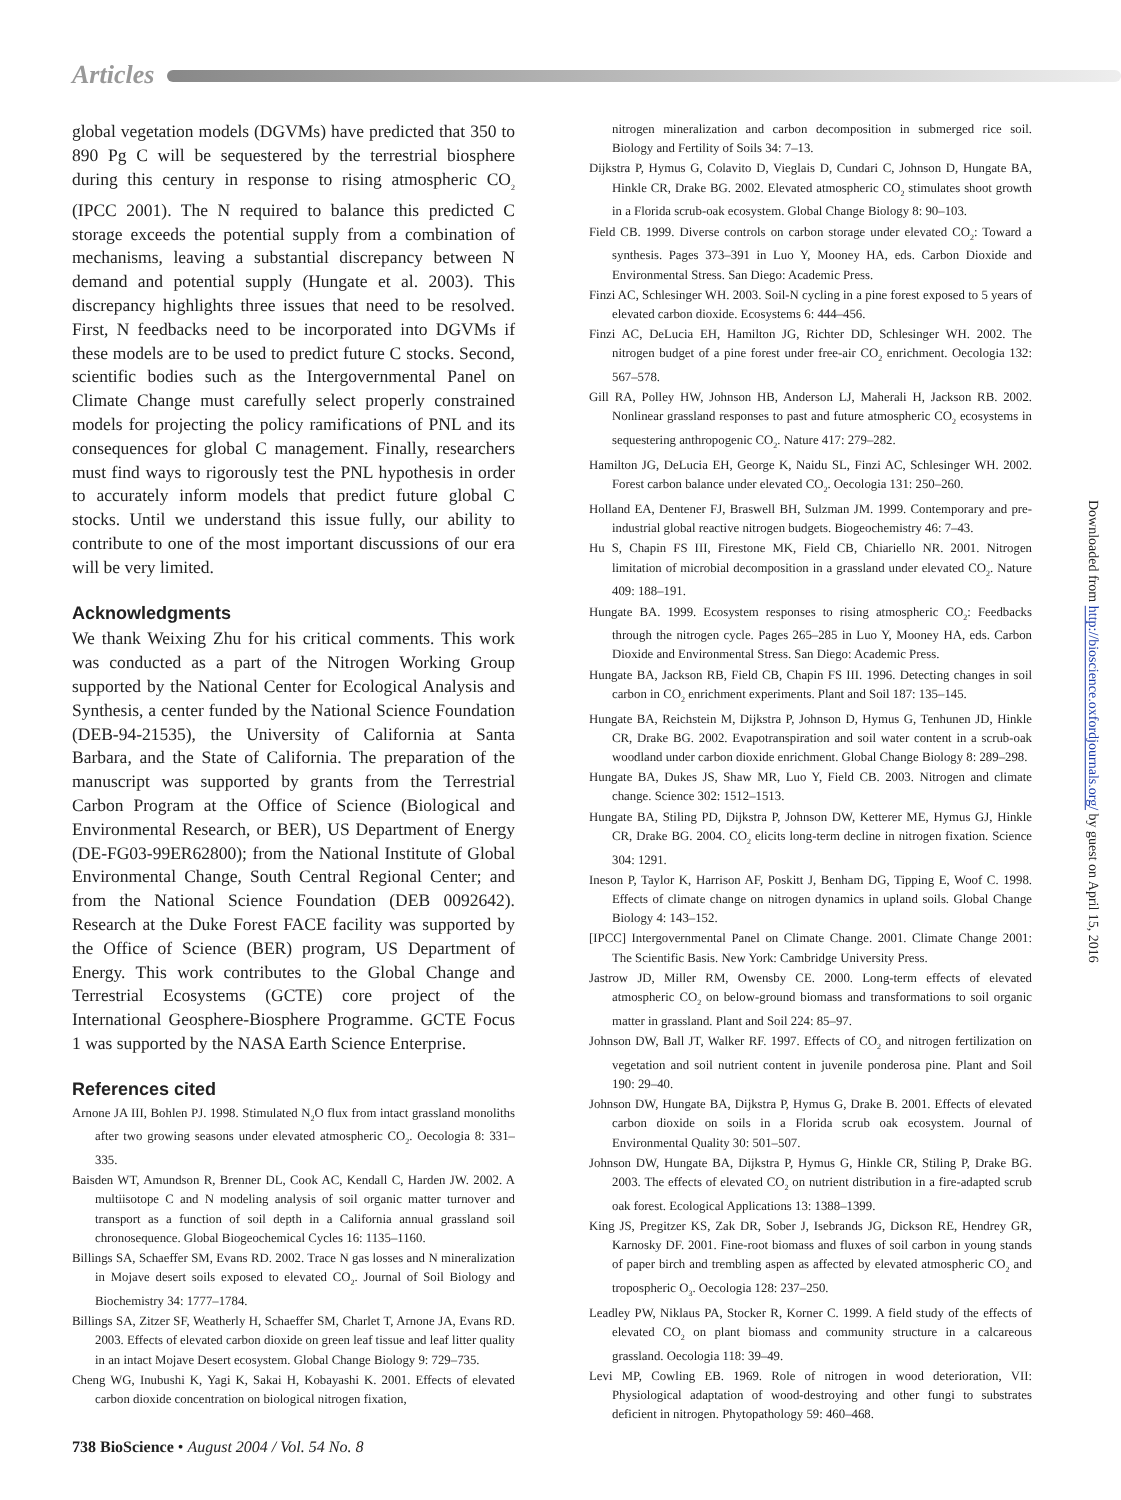Articles
global vegetation models (DGVMs) have predicted that 350 to 890 Pg C will be sequestered by the terrestrial biosphere during this century in response to rising atmospheric CO<sub>2</sub> (IPCC 2001). The N required to balance this predicted C storage exceeds the potential supply from a combination of mechanisms, leaving a substantial discrepancy between N demand and potential supply (Hungate et al. 2003). This discrepancy highlights three issues that need to be resolved. First, N feedbacks need to be incorporated into DGVMs if these models are to be used to predict future C stocks. Second, scientific bodies such as the Intergovernmental Panel on Climate Change must carefully select properly constrained models for projecting the policy ramifications of PNL and its consequences for global C management. Finally, researchers must find ways to rigorously test the PNL hypothesis in order to accurately inform models that predict future global C stocks. Until we understand this issue fully, our ability to contribute to one of the most important discussions of our era will be very limited.
Acknowledgments
We thank Weixing Zhu for his critical comments. This work was conducted as a part of the Nitrogen Working Group supported by the National Center for Ecological Analysis and Synthesis, a center funded by the National Science Foundation (DEB-94-21535), the University of California at Santa Barbara, and the State of California. The preparation of the manuscript was supported by grants from the Terrestrial Carbon Program at the Office of Science (Biological and Environmental Research, or BER), US Department of Energy (DE-FG03-99ER62800); from the National Institute of Global Environmental Change, South Central Regional Center; and from the National Science Foundation (DEB 0092642). Research at the Duke Forest FACE facility was supported by the Office of Science (BER) program, US Department of Energy. This work contributes to the Global Change and Terrestrial Ecosystems (GCTE) core project of the International Geosphere-Biosphere Programme. GCTE Focus 1 was supported by the NASA Earth Science Enterprise.
References cited
Arnone JA III, Bohlen PJ. 1998. Stimulated N<sub>2</sub>O flux from intact grassland monoliths after two growing seasons under elevated atmospheric CO<sub>2</sub>. Oecologia 8: 331–335.
Baisden WT, Amundson R, Brenner DL, Cook AC, Kendall C, Harden JW. 2002. A multiisotope C and N modeling analysis of soil organic matter turnover and transport as a function of soil depth in a California annual grassland soil chronosequence. Global Biogeochemical Cycles 16: 1135–1160.
Billings SA, Schaeffer SM, Evans RD. 2002. Trace N gas losses and N mineralization in Mojave desert soils exposed to elevated CO<sub>2</sub>. Journal of Soil Biology and Biochemistry 34: 1777–1784.
Billings SA, Zitzer SF, Weatherly H, Schaeffer SM, Charlet T, Arnone JA, Evans RD. 2003. Effects of elevated carbon dioxide on green leaf tissue and leaf litter quality in an intact Mojave Desert ecosystem. Global Change Biology 9: 729–735.
Cheng WG, Inubushi K, Yagi K, Sakai H, Kobayashi K. 2001. Effects of elevated carbon dioxide concentration on biological nitrogen fixation,
nitrogen mineralization and carbon decomposition in submerged rice soil. Biology and Fertility of Soils 34: 7–13.
Dijkstra P, Hymus G, Colavito D, Vieglais D, Cundari C, Johnson D, Hungate BA, Hinkle CR, Drake BG. 2002. Elevated atmospheric CO<sub>2</sub> stimulates shoot growth in a Florida scrub-oak ecosystem. Global Change Biology 8: 90–103.
Field CB. 1999. Diverse controls on carbon storage under elevated CO<sub>2</sub>: Toward a synthesis. Pages 373–391 in Luo Y, Mooney HA, eds. Carbon Dioxide and Environmental Stress. San Diego: Academic Press.
Finzi AC, Schlesinger WH. 2003. Soil-N cycling in a pine forest exposed to 5 years of elevated carbon dioxide. Ecosystems 6: 444–456.
Finzi AC, DeLucia EH, Hamilton JG, Richter DD, Schlesinger WH. 2002. The nitrogen budget of a pine forest under free-air CO<sub>2</sub> enrichment. Oecologia 132: 567–578.
Gill RA, Polley HW, Johnson HB, Anderson LJ, Maherali H, Jackson RB. 2002. Nonlinear grassland responses to past and future atmospheric CO<sub>2</sub> ecosystems in sequestering anthropogenic CO<sub>2</sub>. Nature 417: 279–282.
Hamilton JG, DeLucia EH, George K, Naidu SL, Finzi AC, Schlesinger WH. 2002. Forest carbon balance under elevated CO<sub>2</sub>. Oecologia 131: 250–260.
Holland EA, Dentener FJ, Braswell BH, Sulzman JM. 1999. Contemporary and pre-industrial global reactive nitrogen budgets. Biogeochemistry 46: 7–43.
Hu S, Chapin FS III, Firestone MK, Field CB, Chiariello NR. 2001. Nitrogen limitation of microbial decomposition in a grassland under elevated CO<sub>2</sub>. Nature 409: 188–191.
Hungate BA. 1999. Ecosystem responses to rising atmospheric CO<sub>2</sub>: Feedbacks through the nitrogen cycle. Pages 265–285 in Luo Y, Mooney HA, eds. Carbon Dioxide and Environmental Stress. San Diego: Academic Press.
Hungate BA, Jackson RB, Field CB, Chapin FS III. 1996. Detecting changes in soil carbon in CO<sub>2</sub> enrichment experiments. Plant and Soil 187: 135–145.
Hungate BA, Reichstein M, Dijkstra P, Johnson D, Hymus G, Tenhunen JD, Hinkle CR, Drake BG. 2002. Evapotranspiration and soil water content in a scrub-oak woodland under carbon dioxide enrichment. Global Change Biology 8: 289–298.
Hungate BA, Dukes JS, Shaw MR, Luo Y, Field CB. 2003. Nitrogen and climate change. Science 302: 1512–1513.
Hungate BA, Stiling PD, Dijkstra P, Johnson DW, Ketterer ME, Hymus GJ, Hinkle CR, Drake BG. 2004. CO<sub>2</sub> elicits long-term decline in nitrogen fixation. Science 304: 1291.
Ineson P, Taylor K, Harrison AF, Poskitt J, Benham DG, Tipping E, Woof C. 1998. Effects of climate change on nitrogen dynamics in upland soils. Global Change Biology 4: 143–152.
[IPCC] Intergovernmental Panel on Climate Change. 2001. Climate Change 2001: The Scientific Basis. New York: Cambridge University Press.
Jastrow JD, Miller RM, Owensby CE. 2000. Long-term effects of elevated atmospheric CO<sub>2</sub> on below-ground biomass and transformations to soil organic matter in grassland. Plant and Soil 224: 85–97.
Johnson DW, Ball JT, Walker RF. 1997. Effects of CO<sub>2</sub> and nitrogen fertilization on vegetation and soil nutrient content in juvenile ponderosa pine. Plant and Soil 190: 29–40.
Johnson DW, Hungate BA, Dijkstra P, Hymus G, Drake B. 2001. Effects of elevated carbon dioxide on soils in a Florida scrub oak ecosystem. Journal of Environmental Quality 30: 501–507.
Johnson DW, Hungate BA, Dijkstra P, Hymus G, Hinkle CR, Stiling P, Drake BG. 2003. The effects of elevated CO<sub>2</sub> on nutrient distribution in a fire-adapted scrub oak forest. Ecological Applications 13: 1388–1399.
King JS, Pregitzer KS, Zak DR, Sober J, Isebrands JG, Dickson RE, Hendrey GR, Karnosky DF. 2001. Fine-root biomass and fluxes of soil carbon in young stands of paper birch and trembling aspen as affected by elevated atmospheric CO<sub>2</sub> and tropospheric O<sub>3</sub>. Oecologia 128: 237–250.
Leadley PW, Niklaus PA, Stocker R, Korner C. 1999. A field study of the effects of elevated CO<sub>2</sub> on plant biomass and community structure in a calcareous grassland. Oecologia 118: 39–49.
Levi MP, Cowling EB. 1969. Role of nitrogen in wood deterioration, VII: Physiological adaptation of wood-destroying and other fungi to substrates deficient in nitrogen. Phytopathology 59: 460–468.
738 BioScience • August 2004 / Vol. 54 No. 8
Downloaded from http://bioscience.oxfordjournals.org/ by guest on April 15, 2016